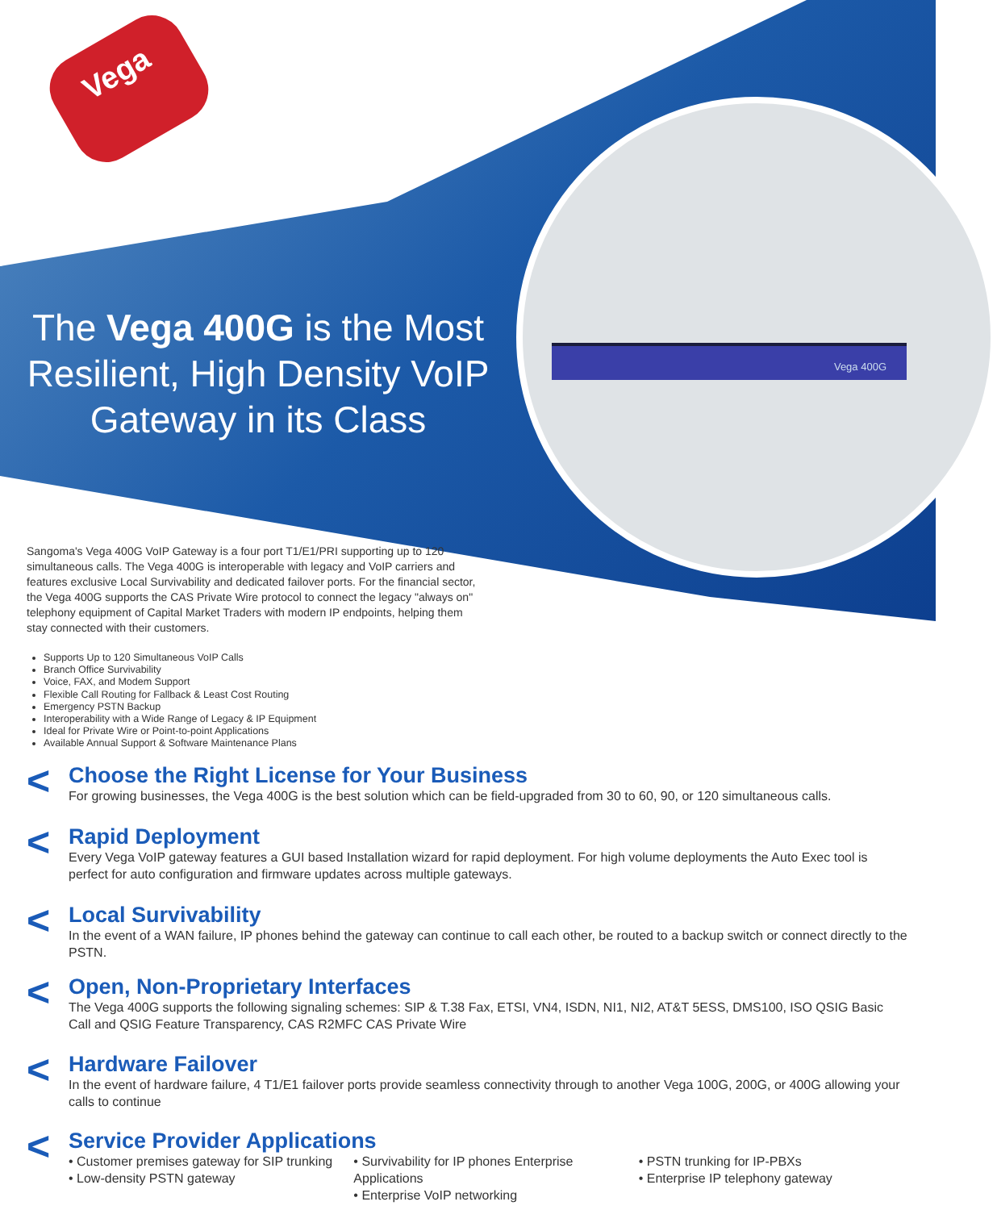Vega 400G
Vega
The Vega 400G is the Most Resilient, High Density VoIP Gateway in its Class
Sangoma's Vega 400G VoIP Gateway is a four port T1/E1/PRI supporting up to 120 simultaneous calls. The Vega 400G is interoperable with legacy and VoIP carriers and features exclusive Local Survivability and dedicated failover ports. For the financial sector, the Vega 400G supports the CAS Private Wire protocol to connect the legacy "always on" telephony equipment of Capital Market Traders with modern IP endpoints, helping them stay connected with their customers.
Supports Up to 120 Simultaneous VoIP Calls
Branch Office Survivability
Voice, FAX, and Modem Support
Flexible Call Routing for Fallback & Least Cost Routing
Emergency PSTN Backup
Interoperability with a Wide Range of Legacy & IP Equipment
Ideal for Private Wire or Point-to-point Applications
Available Annual Support & Software Maintenance Plans
<
Choose the Right License for Your Business
For growing businesses, the Vega 400G is the best solution which can be field-upgraded from 30 to 60, 90, or 120 simultaneous calls.
<
Rapid Deployment
Every Vega VoIP gateway features a GUI based Installation wizard for rapid deployment. For high volume deployments the Auto Exec tool is perfect for auto configuration and firmware updates across multiple gateways.
<
Local Survivability
In the event of a WAN failure, IP phones behind the gateway can continue to call each other, be routed to a backup switch or connect directly to the PSTN.
<
Open, Non-Proprietary Interfaces
The Vega 400G supports the following signaling schemes: SIP & T.38 Fax, ETSI, VN4, ISDN, NI1, NI2, AT&T 5ESS, DMS100, ISO QSIG Basic Call and QSIG Feature Transparency, CAS R2MFC CAS Private Wire
<
Hardware Failover
In the event of hardware failure, 4 T1/E1 failover ports provide seamless connectivity through to another Vega 100G, 200G, or 400G allowing your calls to continue
<
Service Provider Applications
• Customer premises gateway for SIP trunking
• Low-density PSTN gateway
• Survivability for IP phones Enterprise Applications
• Enterprise VoIP networking
• PSTN trunking for IP-PBXs
• Enterprise IP telephony gateway